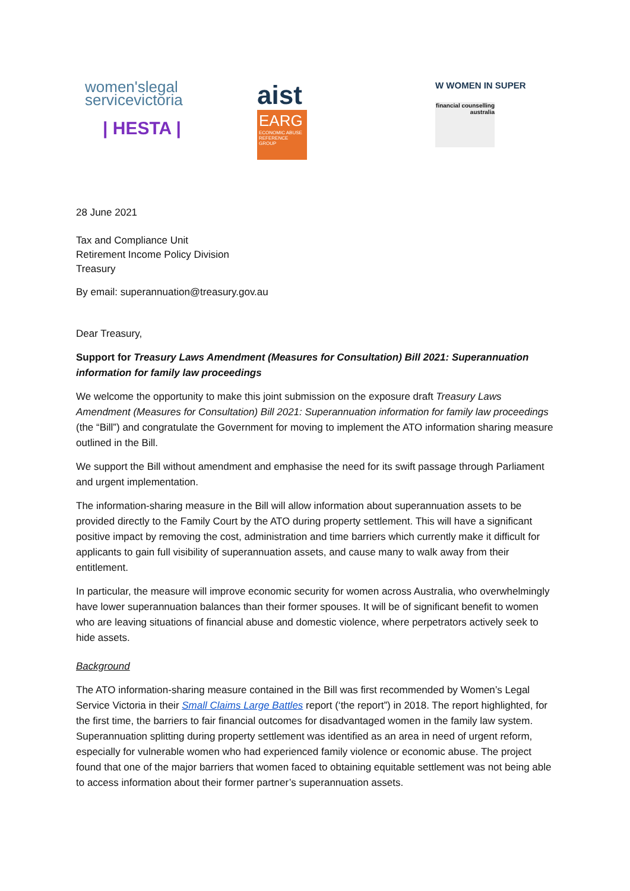women'slegal
servicevictoria
| HESTA |
aist
EARG
ECONOMIC ABUSE REFERENCE GROUP
W WOMEN IN SUPER
financial counselling australia
28 June 2021
Tax and Compliance Unit
Retirement Income Policy Division
Treasury
By email: superannuation@treasury.gov.au
Dear Treasury,
Support for Treasury Laws Amendment (Measures for Consultation) Bill 2021: Superannuation information for family law proceedings
We welcome the opportunity to make this joint submission on the exposure draft Treasury Laws Amendment (Measures for Consultation) Bill 2021: Superannuation information for family law proceedings (the “Bill”) and congratulate the Government for moving to implement the ATO information sharing measure outlined in the Bill.
We support the Bill without amendment and emphasise the need for its swift passage through Parliament and urgent implementation.
The information-sharing measure in the Bill will allow information about superannuation assets to be provided directly to the Family Court by the ATO during property settlement. This will have a significant positive impact by removing the cost, administration and time barriers which currently make it difficult for applicants to gain full visibility of superannuation assets, and cause many to walk away from their entitlement.
In particular, the measure will improve economic security for women across Australia, who overwhelmingly have lower superannuation balances than their former spouses. It will be of significant benefit to women who are leaving situations of financial abuse and domestic violence, where perpetrators actively seek to hide assets.
Background
The ATO information-sharing measure contained in the Bill was first recommended by Women’s Legal Service Victoria in their Small Claims Large Battles report (‘the report”) in 2018. The report highlighted, for the first time, the barriers to fair financial outcomes for disadvantaged women in the family law system. Superannuation splitting during property settlement was identified as an area in need of urgent reform, especially for vulnerable women who had experienced family violence or economic abuse. The project found that one of the major barriers that women faced to obtaining equitable settlement was not being able to access information about their former partner’s superannuation assets.